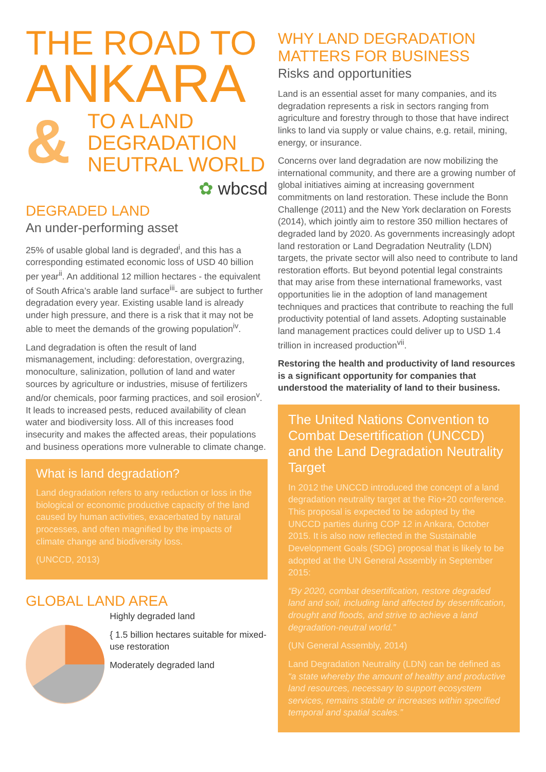THE ROAD TO
ANKARA
&
TO A LAND
DEGRADATION
NEUTRAL WORLD
✿ wbcsd
DEGRADED LAND
An under-performing asset
25% of usable global land is degraded<sup>i</sup>, and this has a corresponding estimated economic loss of USD 40 billion per year<sup>ii</sup>. An additional 12 million hectares - the equivalent of South Africa’s arable land surface<sup>iii</sup>- are subject to further degradation every year. Existing usable land is already under high pressure, and there is a risk that it may not be able to meet the demands of the growing population<sup>iv</sup>.
Land degradation is often the result of land mismanagement, including: deforestation, overgrazing, monoculture, salinization, pollution of land and water sources by agriculture or industries, misuse of fertilizers and/or chemicals, poor farming practices, and soil erosion<sup>v</sup>. It leads to increased pests, reduced availability of clean water and biodiversity loss. All of this increases food insecurity and makes the affected areas, their populations and business operations more vulnerable to climate change.
What is land degradation?
Land degradation refers to any reduction or loss in the biological or economic productive capacity of the land caused by human activities, exacerbated by natural processes, and often magnified by the impacts of climate change and biodiversity loss.
(UNCCD, 2013)
GLOBAL LAND AREA
Highly degraded land
{ 1.5 billion hectares suitable for mixed-use restoration
Moderately degraded land
WHY LAND DEGRADATION MATTERS FOR BUSINESS
Risks and opportunities
Land is an essential asset for many companies, and its degradation represents a risk in sectors ranging from agriculture and forestry through to those that have indirect links to land via supply or value chains, e.g. retail, mining, energy, or insurance.
Concerns over land degradation are now mobilizing the international community, and there are a growing number of global initiatives aiming at increasing government commitments on land restoration. These include the Bonn Challenge (2011) and the New York declaration on Forests (2014), which jointly aim to restore 350 million hectares of degraded land by 2020. As governments increasingly adopt land restoration or Land Degradation Neutrality (LDN) targets, the private sector will also need to contribute to land restoration efforts. But beyond potential legal constraints that may arise from these international frameworks, vast opportunities lie in the adoption of land management techniques and practices that contribute to reaching the full productivity potential of land assets. Adopting sustainable land management practices could deliver up to USD 1.4 trillion in increased production<sup>vii</sup>.
Restoring the health and productivity of land resources is a significant opportunity for companies that understood the materiality of land to their business.
The United Nations Convention to Combat Desertification (UNCCD) and the Land Degradation Neutrality Target
In 2012 the UNCCD introduced the concept of a land degradation neutrality target at the Rio+20 conference. This proposal is expected to be adopted by the UNCCD parties during COP 12 in Ankara, October 2015. It is also now reflected in the Sustainable Development Goals (SDG) proposal that is likely to be adopted at the UN General Assembly in September 2015:
“By 2020, combat desertification, restore degraded land and soil, including land affected by desertification, drought and floods, and strive to achieve a land degradation-neutral world.”
(UN General Assembly, 2014)
Land Degradation Neutrality (LDN) can be defined as “a state whereby the amount of healthy and productive land resources, necessary to support ecosystem services, remains stable or increases within specified temporal and spatial scales.”